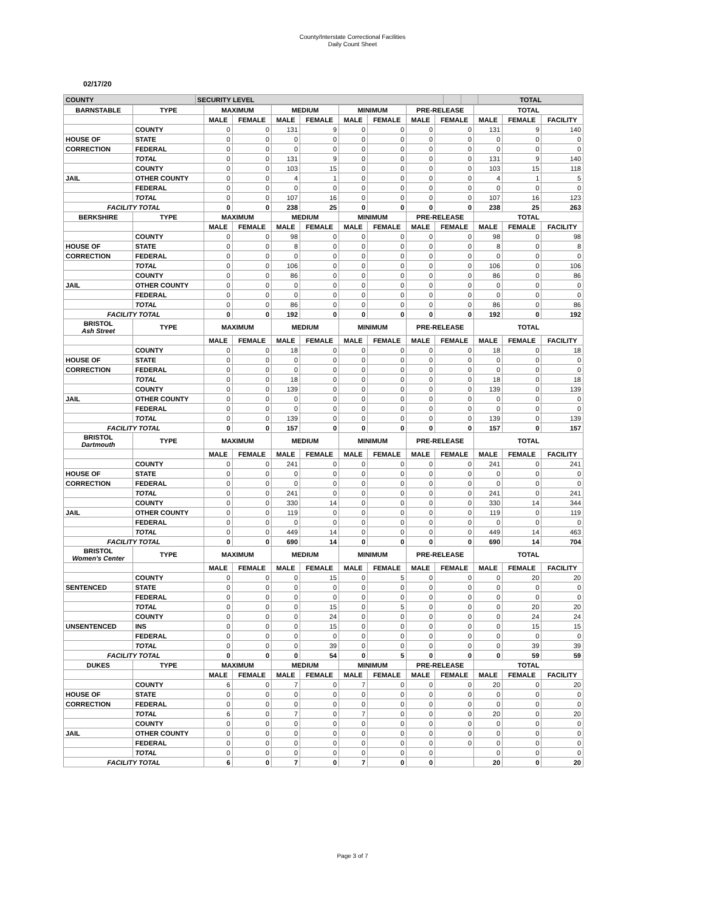County/Interstate Correctional Facilities
Daily Count Sheet
02/17/20
| COUNTY | SECURITY LEVEL | | | TOTAL |
| BARNSTABLE | TYPE | MAXIMUM | | MEDIUM | | MINIMUM | | PRE-RELEASE | | TOTAL | | |
| --- | --- | --- | --- | --- | --- | --- | --- | --- | --- | --- | --- | --- |
| | | MALE | FEMALE | MALE | FEMALE | MALE | FEMALE | MALE | FEMALE | MALE | FEMALE | FACILITY |
| | COUNTY | 0 | 0 | 131 | 9 | 0 | 0 | 0 | 0 | 131 | 9 | 140 |
| HOUSE OF | STATE | 0 | 0 | 0 | 0 | 0 | 0 | 0 | 0 | 0 | 0 | 0 |
| CORRECTION | FEDERAL | 0 | 0 | 0 | 0 | 0 | 0 | 0 | 0 | 0 | 0 | 0 |
| | TOTAL | 0 | 0 | 131 | 9 | 0 | 0 | 0 | 0 | 131 | 9 | 140 |
| | COUNTY | 0 | 0 | 103 | 15 | 0 | 0 | 0 | 0 | 103 | 15 | 118 |
| JAIL | OTHER COUNTY | 0 | 0 | 4 | 1 | 0 | 0 | 0 | 0 | 4 | 1 | 5 |
| | FEDERAL | 0 | 0 | 0 | 0 | 0 | 0 | 0 | 0 | 0 | 0 | 0 |
| | TOTAL | 0 | 0 | 107 | 16 | 0 | 0 | 0 | 0 | 107 | 16 | 123 |
| FACILITY TOTAL | | 0 | 0 | 238 | 25 | 0 | 0 | 0 | 0 | 238 | 25 | 263 |
| BERKSHIRE | TYPE | MAXIMUM | | MEDIUM | | MINIMUM | | PRE-RELEASE | | TOTAL | | |
| | | MALE | FEMALE | MALE | FEMALE | MALE | FEMALE | MALE | FEMALE | MALE | FEMALE | FACILITY |
| | COUNTY | 0 | 0 | 98 | 0 | 0 | 0 | 0 | 0 | 98 | 0 | 98 |
| HOUSE OF | STATE | 0 | 0 | 8 | 0 | 0 | 0 | 0 | 0 | 8 | 0 | 8 |
| CORRECTION | FEDERAL | 0 | 0 | 0 | 0 | 0 | 0 | 0 | 0 | 0 | 0 | 0 |
| | TOTAL | 0 | 0 | 106 | 0 | 0 | 0 | 0 | 0 | 106 | 0 | 106 |
| | COUNTY | 0 | 0 | 86 | 0 | 0 | 0 | 0 | 0 | 86 | 0 | 86 |
| JAIL | OTHER COUNTY | 0 | 0 | 0 | 0 | 0 | 0 | 0 | 0 | 0 | 0 | 0 |
| | FEDERAL | 0 | 0 | 0 | 0 | 0 | 0 | 0 | 0 | 0 | 0 | 0 |
| | TOTAL | 0 | 0 | 86 | 0 | 0 | 0 | 0 | 0 | 86 | 0 | 86 |
| FACILITY TOTAL | | 0 | 0 | 192 | 0 | 0 | 0 | 0 | 0 | 192 | 0 | 192 |
| BRISTOL Ash Street | TYPE | MAXIMUM | | MEDIUM | | MINIMUM | | PRE-RELEASE | | TOTAL | | |
| | | MALE | FEMALE | MALE | FEMALE | MALE | FEMALE | MALE | FEMALE | MALE | FEMALE | FACILITY |
| | COUNTY | 0 | 0 | 18 | 0 | 0 | 0 | 0 | 0 | 18 | 0 | 18 |
| HOUSE OF | STATE | 0 | 0 | 0 | 0 | 0 | 0 | 0 | 0 | 0 | 0 | 0 |
| CORRECTION | FEDERAL | 0 | 0 | 0 | 0 | 0 | 0 | 0 | 0 | 0 | 0 | 0 |
| | TOTAL | 0 | 0 | 18 | 0 | 0 | 0 | 0 | 0 | 18 | 0 | 18 |
| | COUNTY | 0 | 0 | 139 | 0 | 0 | 0 | 0 | 0 | 139 | 0 | 139 |
| JAIL | OTHER COUNTY | 0 | 0 | 0 | 0 | 0 | 0 | 0 | 0 | 0 | 0 | 0 |
| | FEDERAL | 0 | 0 | 0 | 0 | 0 | 0 | 0 | 0 | 0 | 0 | 0 |
| | TOTAL | 0 | 0 | 139 | 0 | 0 | 0 | 0 | 0 | 139 | 0 | 139 |
| FACILITY TOTAL | | 0 | 0 | 157 | 0 | 0 | 0 | 0 | 0 | 157 | 0 | 157 |
| BRISTOL Dartmouth | TYPE | MAXIMUM | | MEDIUM | | MINIMUM | | PRE-RELEASE | | TOTAL | | |
| | | MALE | FEMALE | MALE | FEMALE | MALE | FEMALE | MALE | FEMALE | MALE | FEMALE | FACILITY |
| | COUNTY | 0 | 0 | 241 | 0 | 0 | 0 | 0 | 0 | 241 | 0 | 241 |
| HOUSE OF | STATE | 0 | 0 | 0 | 0 | 0 | 0 | 0 | 0 | 0 | 0 | 0 |
| CORRECTION | FEDERAL | 0 | 0 | 0 | 0 | 0 | 0 | 0 | 0 | 0 | 0 | 0 |
| | TOTAL | 0 | 0 | 241 | 0 | 0 | 0 | 0 | 0 | 241 | 0 | 241 |
| | COUNTY | 0 | 0 | 330 | 14 | 0 | 0 | 0 | 0 | 330 | 14 | 344 |
| JAIL | OTHER COUNTY | 0 | 0 | 119 | 0 | 0 | 0 | 0 | 0 | 119 | 0 | 119 |
| | FEDERAL | 0 | 0 | 0 | 0 | 0 | 0 | 0 | 0 | 0 | 0 | 0 |
| | TOTAL | 0 | 0 | 449 | 14 | 0 | 0 | 0 | 0 | 449 | 14 | 463 |
| FACILITY TOTAL | | 0 | 0 | 690 | 14 | 0 | 0 | 0 | 0 | 690 | 14 | 704 |
| BRISTOL Women's Center | TYPE | MAXIMUM | | MEDIUM | | MINIMUM | | PRE-RELEASE | | TOTAL | | |
| | | MALE | FEMALE | MALE | FEMALE | MALE | FEMALE | MALE | FEMALE | MALE | FEMALE | FACILITY |
| | COUNTY | 0 | 0 | 0 | 15 | 0 | 5 | 0 | 0 | 0 | 20 | 20 |
| SENTENCED | STATE | 0 | 0 | 0 | 0 | 0 | 0 | 0 | 0 | 0 | 0 | 0 |
| | FEDERAL | 0 | 0 | 0 | 0 | 0 | 0 | 0 | 0 | 0 | 0 | 0 |
| | TOTAL | 0 | 0 | 0 | 15 | 0 | 5 | 0 | 0 | 0 | 20 | 20 |
| | COUNTY | 0 | 0 | 0 | 24 | 0 | 0 | 0 | 0 | 0 | 24 | 24 |
| UNSENTENCED | INS | 0 | 0 | 0 | 15 | 0 | 0 | 0 | 0 | 0 | 15 | 15 |
| | FEDERAL | 0 | 0 | 0 | 0 | 0 | 0 | 0 | 0 | 0 | 0 | 0 |
| | TOTAL | 0 | 0 | 0 | 39 | 0 | 0 | 0 | 0 | 0 | 39 | 39 |
| FACILITY TOTAL | | 0 | 0 | 0 | 54 | 0 | 5 | 0 | 0 | 0 | 59 | 59 |
| DUKES | TYPE | MAXIMUM | | MEDIUM | | MINIMUM | | PRE-RELEASE | | TOTAL | | |
| | | MALE | FEMALE | MALE | FEMALE | MALE | FEMALE | MALE | FEMALE | MALE | FEMALE | FACILITY |
| | COUNTY | 6 | 0 | 7 | 0 | 7 | 0 | 0 | 0 | 20 | 0 | 20 |
| HOUSE OF | STATE | 0 | 0 | 0 | 0 | 0 | 0 | 0 | 0 | 0 | 0 | 0 |
| CORRECTION | FEDERAL | 0 | 0 | 0 | 0 | 0 | 0 | 0 | 0 | 0 | 0 | 0 |
| | TOTAL | 6 | 0 | 7 | 0 | 7 | 0 | 0 | 0 | 20 | 0 | 20 |
| | COUNTY | 0 | 0 | 0 | 0 | 0 | 0 | 0 | 0 | 0 | 0 | 0 |
| JAIL | OTHER COUNTY | 0 | 0 | 0 | 0 | 0 | 0 | 0 | 0 | 0 | 0 | 0 |
| | FEDERAL | 0 | 0 | 0 | 0 | 0 | 0 | 0 | 0 | 0 | 0 | 0 |
| | TOTAL | 0 | 0 | 0 | 0 | 0 | 0 | 0 | | 0 | 0 | 0 |
| FACILITY TOTAL | | 6 | 0 | 7 | 0 | 7 | 0 | 0 | | 20 | 0 | 20 |
Page 3 of 7